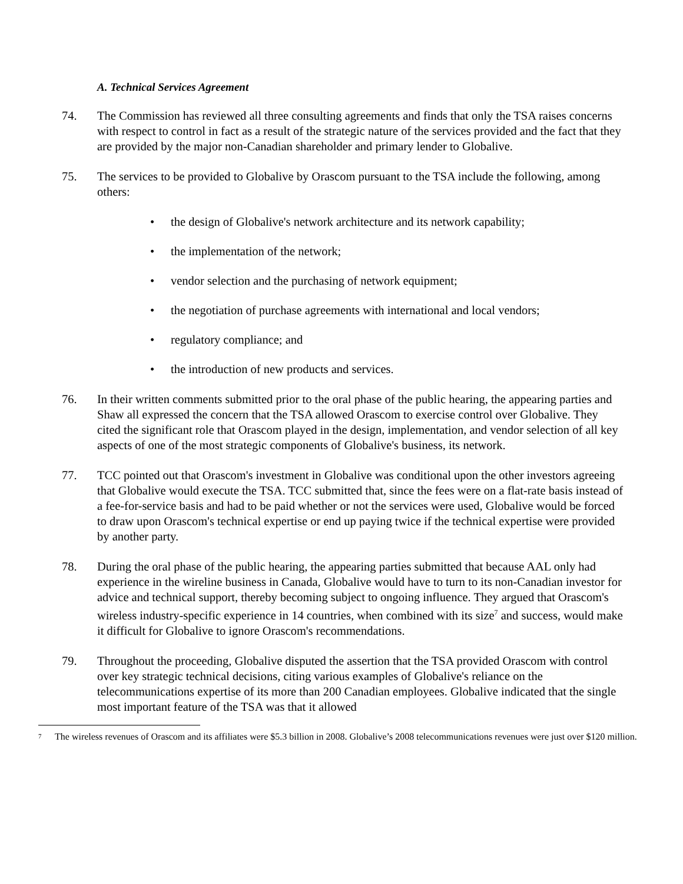A. Technical Services Agreement
74. The Commission has reviewed all three consulting agreements and finds that only the TSA raises concerns with respect to control in fact as a result of the strategic nature of the services provided and the fact that they are provided by the major non-Canadian shareholder and primary lender to Globalive.
75. The services to be provided to Globalive by Orascom pursuant to the TSA include the following, among others:
• the design of Globalive's network architecture and its network capability;
• the implementation of the network;
• vendor selection and the purchasing of network equipment;
• the negotiation of purchase agreements with international and local vendors;
• regulatory compliance; and
• the introduction of new products and services.
76. In their written comments submitted prior to the oral phase of the public hearing, the appearing parties and Shaw all expressed the concern that the TSA allowed Orascom to exercise control over Globalive. They cited the significant role that Orascom played in the design, implementation, and vendor selection of all key aspects of one of the most strategic components of Globalive's business, its network.
77. TCC pointed out that Orascom's investment in Globalive was conditional upon the other investors agreeing that Globalive would execute the TSA. TCC submitted that, since the fees were on a flat-rate basis instead of a fee-for-service basis and had to be paid whether or not the services were used, Globalive would be forced to draw upon Orascom's technical expertise or end up paying twice if the technical expertise were provided by another party.
78. During the oral phase of the public hearing, the appearing parties submitted that because AAL only had experience in the wireline business in Canada, Globalive would have to turn to its non-Canadian investor for advice and technical support, thereby becoming subject to ongoing influence. They argued that Orascom's wireless industry-specific experience in 14 countries, when combined with its size<sup>7</sup> and success, would make it difficult for Globalive to ignore Orascom's recommendations.
79. Throughout the proceeding, Globalive disputed the assertion that the TSA provided Orascom with control over key strategic technical decisions, citing various examples of Globalive's reliance on the telecommunications expertise of its more than 200 Canadian employees. Globalive indicated that the single most important feature of the TSA was that it allowed
<sup>7</sup>
The wireless revenues of Orascom and its affiliates were $5.3 billion in 2008. Globalive’s 2008 telecommunications revenues were just over $120 million.